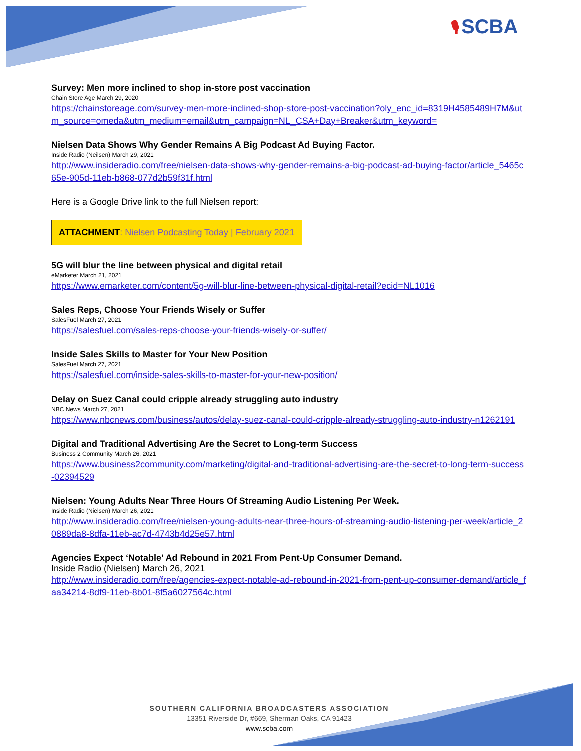🎙 SCBA
Survey: Men more inclined to shop in-store post vaccination
Chain Store Age March 29, 2020
https://chainstoreage.com/survey-men-more-inclined-shop-store-post-vaccination?oly_enc_id=8319H4585489H7M&utm_source=omeda&utm_medium=email&utm_campaign=NL_CSA+Day+Breaker&utm_keyword=
Nielsen Data Shows Why Gender Remains A Big Podcast Ad Buying Factor.
Inside Radio (Neilsen) March 29, 2021
http://www.insideradio.com/free/nielsen-data-shows-why-gender-remains-a-big-podcast-ad-buying-factor/article_5465c65e-905d-11eb-b868-077d2b59f31f.html
Here is a Google Drive link to the full Nielsen report:
ATTACHMENT: Nielsen Podcasting Today | February 2021
5G will blur the line between physical and digital retail
eMarketer March 21, 2021
https://www.emarketer.com/content/5g-will-blur-line-between-physical-digital-retail?ecid=NL1016
Sales Reps, Choose Your Friends Wisely or Suffer
SalesFuel March 27, 2021
https://salesfuel.com/sales-reps-choose-your-friends-wisely-or-suffer/
Inside Sales Skills to Master for Your New Position
SalesFuel March 27, 2021
https://salesfuel.com/inside-sales-skills-to-master-for-your-new-position/
Delay on Suez Canal could cripple already struggling auto industry
NBC News March 27, 2021
https://www.nbcnews.com/business/autos/delay-suez-canal-could-cripple-already-struggling-auto-industry-n1262191
Digital and Traditional Advertising Are the Secret to Long-term Success
Business 2 Community March 26, 2021
https://www.business2community.com/marketing/digital-and-traditional-advertising-are-the-secret-to-long-term-success-02394529
Nielsen: Young Adults Near Three Hours Of Streaming Audio Listening Per Week.
Inside Radio (Nielsen) March 26, 2021
http://www.insideradio.com/free/nielsen-young-adults-near-three-hours-of-streaming-audio-listening-per-week/article_20889da8-8dfa-11eb-ac7d-4743b4d25e57.html
Agencies Expect ‘Notable’ Ad Rebound in 2021 From Pent-Up Consumer Demand.
Inside Radio (Nielsen) March 26, 2021
http://www.insideradio.com/free/agencies-expect-notable-ad-rebound-in-2021-from-pent-up-consumer-demand/article_faa34214-8df9-11eb-8b01-8f5a6027564c.html
SOUTHERN CALIFORNIA BROADCASTERS ASSOCIATION
13351 Riverside Dr, #669, Sherman Oaks, CA 91423
www.scba.com